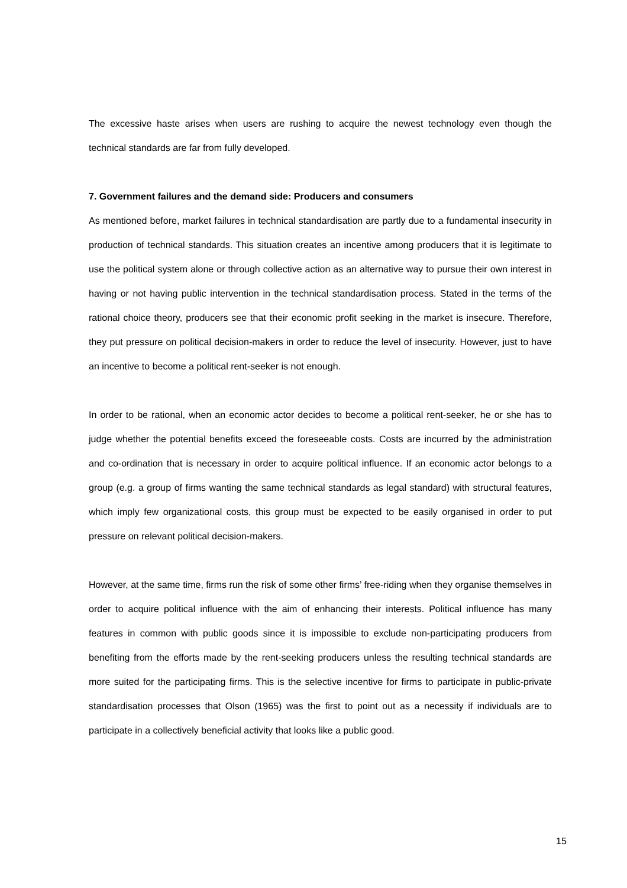The excessive haste arises when users are rushing to acquire the newest technology even though the technical standards are far from fully developed.
7. Government failures and the demand side: Producers and consumers
As mentioned before, market failures in technical standardisation are partly due to a fundamental insecurity in production of technical standards. This situation creates an incentive among producers that it is legitimate to use the political system alone or through collective action as an alternative way to pursue their own interest in having or not having public intervention in the technical standardisation process. Stated in the terms of the rational choice theory, producers see that their economic profit seeking in the market is insecure. Therefore, they put pressure on political decision-makers in order to reduce the level of insecurity. However, just to have an incentive to become a political rent-seeker is not enough.
In order to be rational, when an economic actor decides to become a political rent-seeker, he or she has to judge whether the potential benefits exceed the foreseeable costs. Costs are incurred by the administration and co-ordination that is necessary in order to acquire political influence. If an economic actor belongs to a group (e.g. a group of firms wanting the same technical standards as legal standard) with structural features, which imply few organizational costs, this group must be expected to be easily organised in order to put pressure on relevant political decision-makers.
However, at the same time, firms run the risk of some other firms’ free-riding when they organise themselves in order to acquire political influence with the aim of enhancing their interests. Political influence has many features in common with public goods since it is impossible to exclude non-participating producers from benefiting from the efforts made by the rent-seeking producers unless the resulting technical standards are more suited for the participating firms. This is the selective incentive for firms to participate in public-private standardisation processes that Olson (1965) was the first to point out as a necessity if individuals are to participate in a collectively beneficial activity that looks like a public good.
15